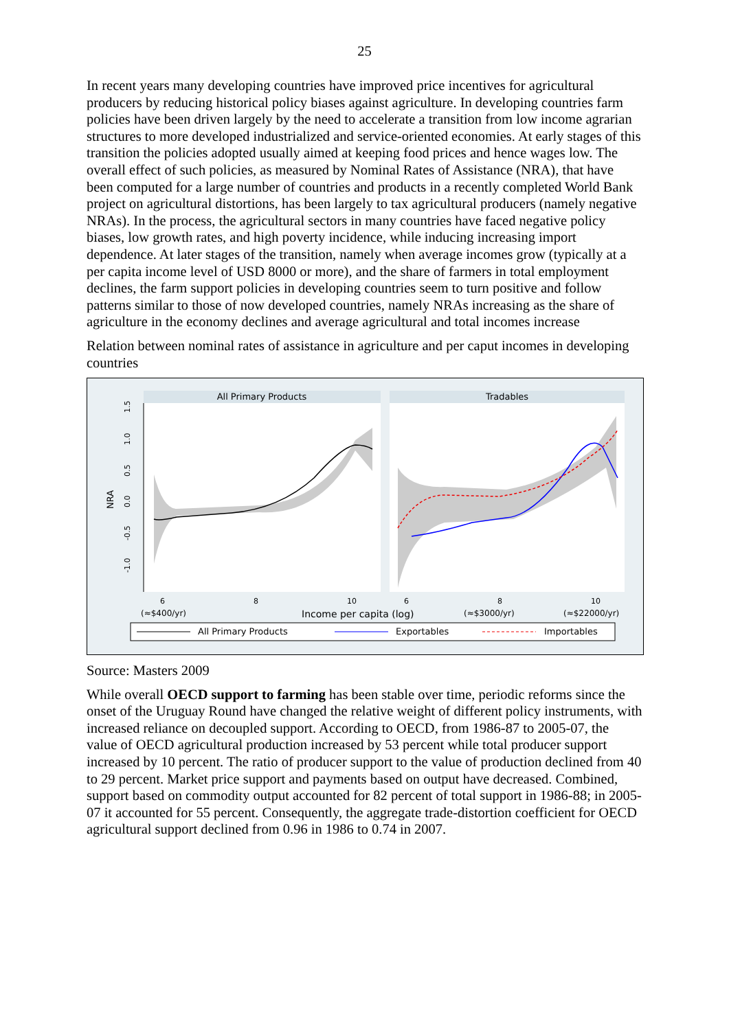25
In recent years many developing countries have improved price incentives for agricultural producers by reducing historical policy biases against agriculture. In developing countries farm policies have been driven largely by the need to accelerate a transition from low income agrarian structures to more developed industrialized and service-oriented economies. At early stages of this transition the policies adopted usually aimed at keeping food prices and hence wages low. The overall effect of such policies, as measured by Nominal Rates of Assistance (NRA), that have been computed for a large number of countries and products in a recently completed World Bank project on agricultural distortions, has been largely to tax agricultural producers (namely negative NRAs). In the process, the agricultural sectors in many countries have faced negative policy biases, low growth rates, and high poverty incidence, while inducing increasing import dependence. At later stages of the transition, namely when average incomes grow (typically at a per capita income level of USD 8000 or more), and the share of farmers in total employment declines, the farm support policies in developing countries seem to turn positive and follow patterns similar to those of now developed countries, namely NRAs increasing as the share of agriculture in the economy declines and average agricultural and total incomes increase
Relation between nominal rates of assistance in agriculture and per caput incomes in developing countries
All Primary Products
Tradables
1.5
1.0
0.5
0.0
-0.5
-1.0
NRA
6
8
10
6
8
10
(≈$400/yr)
Income per capita (log)
(≈$3000/yr)
(≈$22000/yr)
All Primary Products
Exportables
Importables
Source: Masters 2009
While overall OECD support to farming has been stable over time, periodic reforms since the onset of the Uruguay Round have changed the relative weight of different policy instruments, with increased reliance on decoupled support. According to OECD, from 1986-87 to 2005-07, the value of OECD agricultural production increased by 53 percent while total producer support increased by 10 percent. The ratio of producer support to the value of production declined from 40 to 29 percent. Market price support and payments based on output have decreased. Combined, support based on commodity output accounted for 82 percent of total support in 1986-88; in 2005-07 it accounted for 55 percent. Consequently, the aggregate trade-distortion coefficient for OECD agricultural support declined from 0.96 in 1986 to 0.74 in 2007.